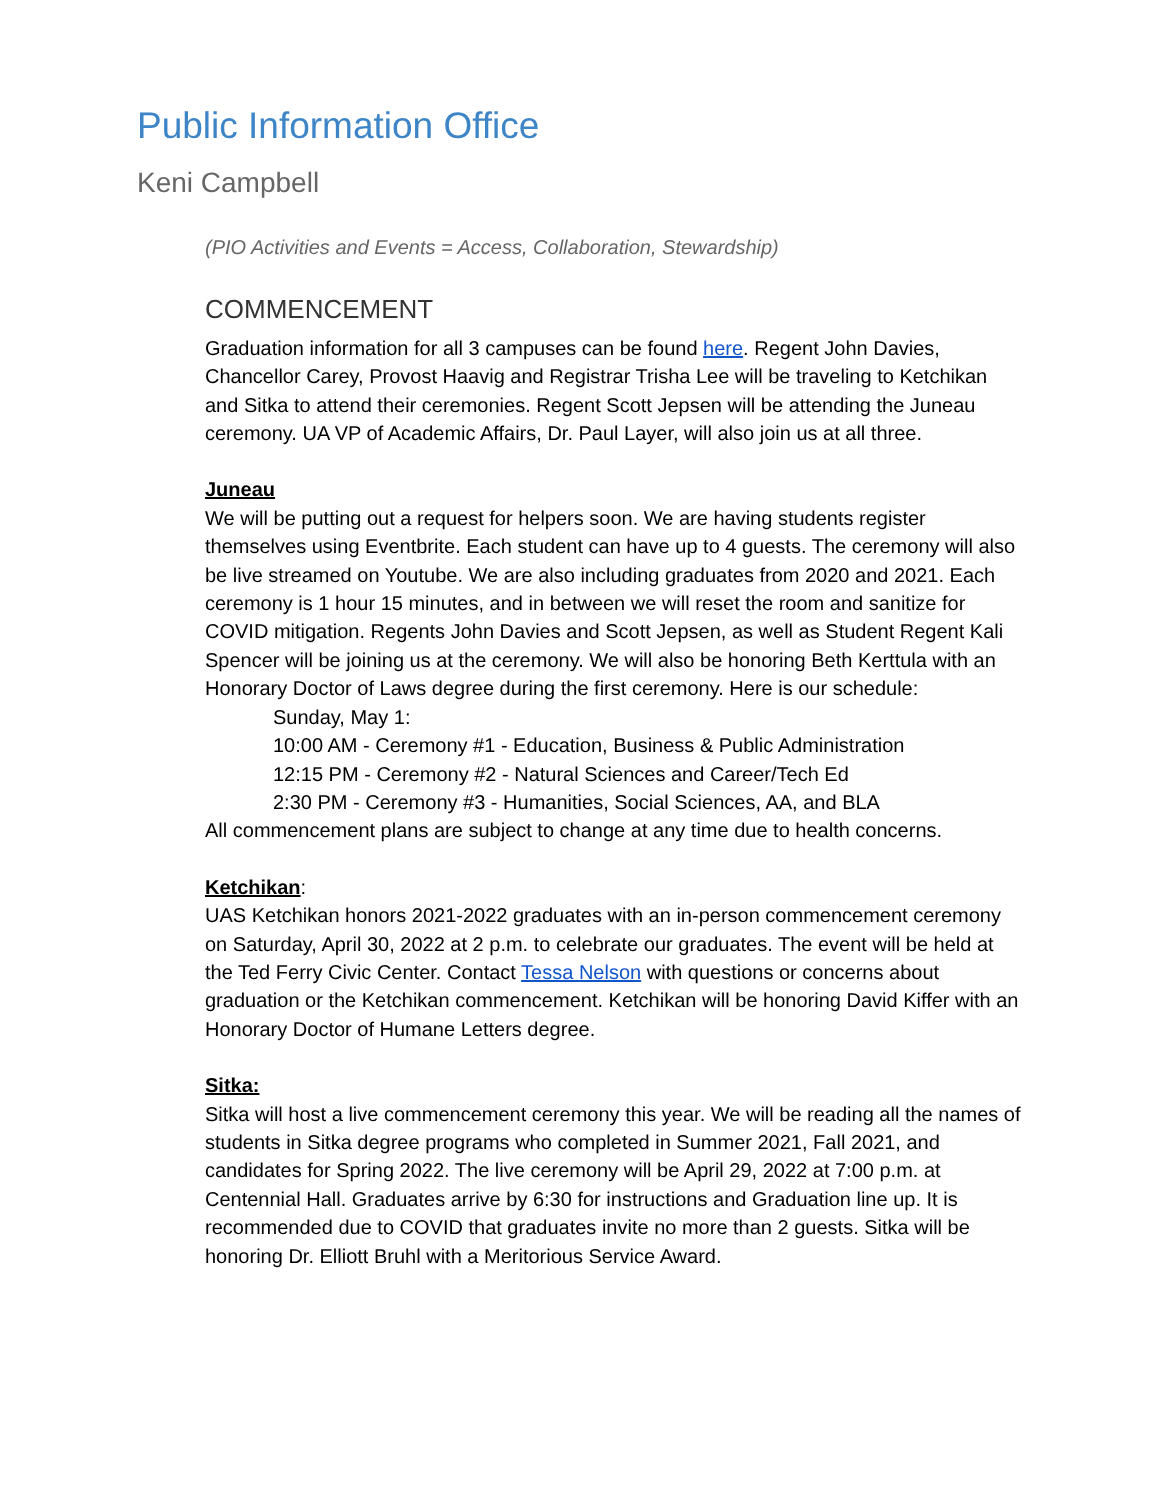Public Information Office
Keni Campbell
(PIO Activities and Events = Access, Collaboration, Stewardship)
COMMENCEMENT
Graduation information for all 3 campuses can be found here. Regent John Davies, Chancellor Carey, Provost Haavig and Registrar Trisha Lee will be traveling to Ketchikan and Sitka to attend their ceremonies. Regent Scott Jepsen will be attending the Juneau ceremony. UA VP of Academic Affairs, Dr. Paul Layer, will also join us at all three.
Juneau
We will be putting out a request for helpers soon. We are having students register themselves using Eventbrite. Each student can have up to 4 guests. The ceremony will also be live streamed on Youtube. We are also including graduates from 2020 and 2021. Each ceremony is 1 hour 15 minutes, and in between we will reset the room and sanitize for COVID mitigation. Regents John Davies and Scott Jepsen, as well as Student Regent Kali Spencer will be joining us at the ceremony. We will also be honoring Beth Kerttula with an Honorary Doctor of Laws degree during the first ceremony. Here is our schedule:
Sunday, May 1:
10:00 AM - Ceremony #1 - Education, Business & Public Administration
12:15 PM - Ceremony #2 - Natural Sciences and Career/Tech Ed
2:30 PM - Ceremony #3 - Humanities, Social Sciences, AA, and BLA
All commencement plans are subject to change at any time due to health concerns.
Ketchikan:
UAS Ketchikan honors 2021-2022 graduates with an in-person commencement ceremony on Saturday, April 30, 2022 at 2 p.m. to celebrate our graduates. The event will be held at the Ted Ferry Civic Center. Contact Tessa Nelson with questions or concerns about graduation or the Ketchikan commencement. Ketchikan will be honoring David Kiffer with an Honorary Doctor of Humane Letters degree.
Sitka:
Sitka will host a live commencement ceremony this year. We will be reading all the names of students in Sitka degree programs who completed in Summer 2021, Fall 2021, and candidates for Spring 2022. The live ceremony will be April 29, 2022 at 7:00 p.m. at Centennial Hall. Graduates arrive by 6:30 for instructions and Graduation line up. It is recommended due to COVID that graduates invite no more than 2 guests. Sitka will be honoring Dr. Elliott Bruhl with a Meritorious Service Award.